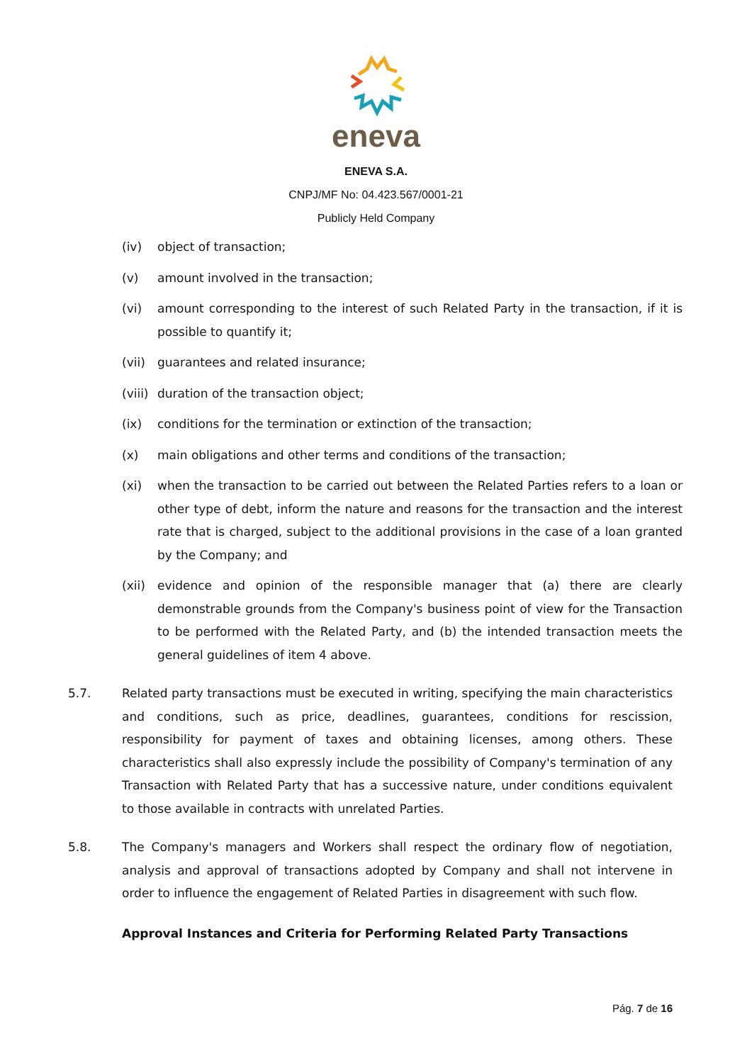eneva
ENEVA S.A.
CNPJ/MF No: 04.423.567/0001-21
Publicly Held Company
(iv) object of transaction;
(v) amount involved in the transaction;
(vi) amount corresponding to the interest of such Related Party in the transaction, if it is possible to quantify it;
(vii) guarantees and related insurance;
(viii) duration of the transaction object;
(ix) conditions for the termination or extinction of the transaction;
(x) main obligations and other terms and conditions of the transaction;
(xi) when the transaction to be carried out between the Related Parties refers to a loan or other type of debt, inform the nature and reasons for the transaction and the interest rate that is charged, subject to the additional provisions in the case of a loan granted by the Company; and
(xii) evidence and opinion of the responsible manager that (a) there are clearly demonstrable grounds from the Company's business point of view for the Transaction to be performed with the Related Party, and (b) the intended transaction meets the general guidelines of item 4 above.
5.7. Related party transactions must be executed in writing, specifying the main characteristics and conditions, such as price, deadlines, guarantees, conditions for rescission, responsibility for payment of taxes and obtaining licenses, among others. These characteristics shall also expressly include the possibility of Company's termination of any Transaction with Related Party that has a successive nature, under conditions equivalent to those available in contracts with unrelated Parties.
5.8. The Company's managers and Workers shall respect the ordinary flow of negotiation, analysis and approval of transactions adopted by Company and shall not intervene in order to influence the engagement of Related Parties in disagreement with such flow.
Approval Instances and Criteria for Performing Related Party Transactions
Pág. 7 de 16